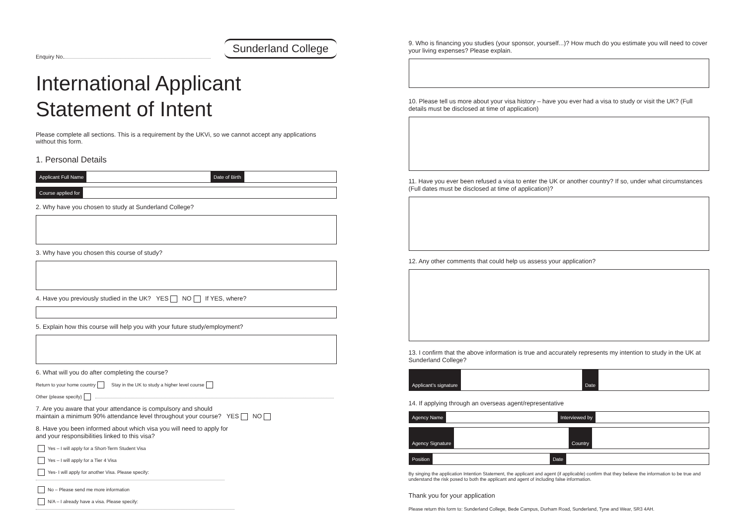Enquiry No.
Sunderland College
International Applicant
Statement of Intent
Please complete all sections. This is a requirement by the UKVi, so we cannot accept any applications without this form.
1. Personal Details
Applicant Full Name Date of Birth
Course applied for
2. Why have you chosen to study at Sunderland College?
3. Why have you chosen this course of study?
4. Have you previously studied in the UK? YES NO If YES, where?
5. Explain how this course will help you with your future study/employment?
6. What will you do after completing the course?
Return to your home country Stay in the UK to study a higher level course
Other (please specify)
7. Are you aware that your attendance is compulsory and should
maintain a minimum 90% attendance level throughout your course? YES NO
8. Have you been informed about which visa you will need to apply for
and your responsibilities linked to this visa?
Yes – I will apply for a Short-Term Student Visa
Yes – I will apply for a Tier 4 Visa
Yes- I will apply for another Visa. Please specify:
No – Please send me more information
N/A – I already have a visa. Please specify:
9. Who is financing you studies (your sponsor, yourself...)? How much do you estimate you will need to cover your living expenses? Please explain.
10. Please tell us more about your visa history – have you ever had a visa to study or visit the UK? (Full details must be disclosed at time of application)
11. Have you ever been refused a visa to enter the UK or another country? If so, under what circumstances (Full dates must be disclosed at time of application)?
12. Any other comments that could help us assess your application?
13. I confirm that the above information is true and accurately represents my intention to study in the UK at Sunderland College?
Applicant’s signature Date
14. If applying through an overseas agent/representative
Agency Name Interviewed by
Agency Signature Country
Position Date
By singing the application Intention Statement, the applicant and agent (if applicable) confirm that they believe the information to be true and understand the risk posed to both the applicant and agent of including false information.
Thank you for your application
Please return this form to: Sunderland College, Bede Campus, Durham Road, Sunderland, Tyne and Wear, SR3 4AH.